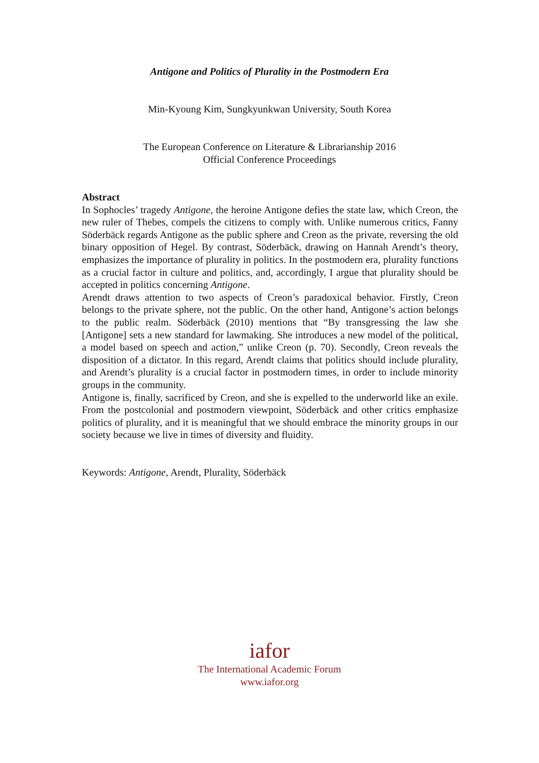Antigone and Politics of Plurality in the Postmodern Era
Min-Kyoung Kim, Sungkyunkwan University, South Korea
The European Conference on Literature & Librarianship 2016
Official Conference Proceedings
Abstract
In Sophocles’ tragedy Antigone, the heroine Antigone defies the state law, which Creon, the new ruler of Thebes, compels the citizens to comply with. Unlike numerous critics, Fanny Söderbäck regards Antigone as the public sphere and Creon as the private, reversing the old binary opposition of Hegel. By contrast, Söderbäck, drawing on Hannah Arendt’s theory, emphasizes the importance of plurality in politics. In the postmodern era, plurality functions as a crucial factor in culture and politics, and, accordingly, I argue that plurality should be accepted in politics concerning Antigone.
Arendt draws attention to two aspects of Creon’s paradoxical behavior. Firstly, Creon belongs to the private sphere, not the public. On the other hand, Antigone’s action belongs to the public realm. Söderbäck (2010) mentions that “By transgressing the law she [Antigone] sets a new standard for lawmaking. She introduces a new model of the political, a model based on speech and action,” unlike Creon (p. 70). Secondly, Creon reveals the disposition of a dictator. In this regard, Arendt claims that politics should include plurality, and Arendt’s plurality is a crucial factor in postmodern times, in order to include minority groups in the community.
Antigone is, finally, sacrificed by Creon, and she is expelled to the underworld like an exile. From the postcolonial and postmodern viewpoint, Söderbäck and other critics emphasize politics of plurality, and it is meaningful that we should embrace the minority groups in our society because we live in times of diversity and fluidity.
Keywords: Antigone, Arendt, Plurality, Söderbäck
iafor
The International Academic Forum
www.iafor.org